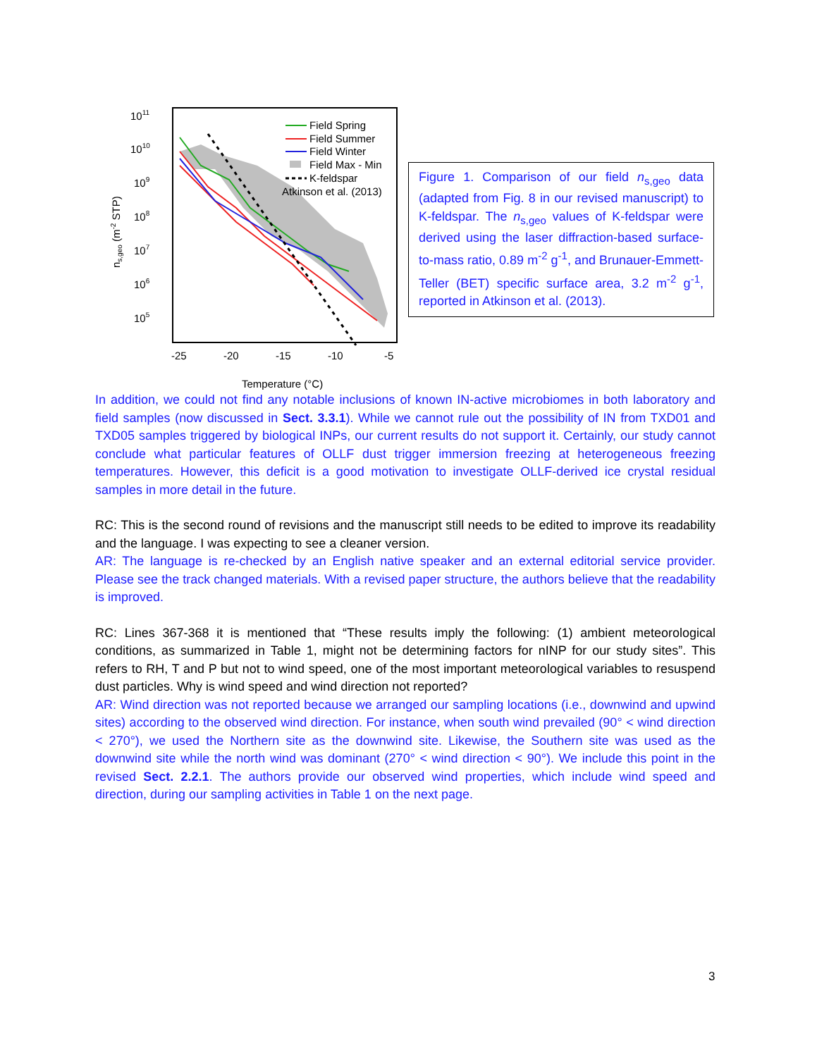1011
1010
109
108
107
106
105
-25
-20
-15
-10
-5
Temperature (°C)
ns,geo (m-2 STP)
Field Spring
Field Summer
Field Winter
Field Max - Min
K-feldspar
Atkinson et al. (2013)
Figure 1. Comparison of our field n<sub>s,geo</sub> data (adapted from Fig. 8 in our revised manuscript) to K-feldspar. The n<sub>s,geo</sub> values of K-feldspar were derived using the laser diffraction-based surface-to-mass ratio, 0.89 m<sup>-2</sup> g<sup>-1</sup>, and Brunauer-Emmett-Teller (BET) specific surface area, 3.2 m<sup>-2</sup> g<sup>-1</sup>, reported in Atkinson et al. (2013).
In addition, we could not find any notable inclusions of known IN-active microbiomes in both laboratory and field samples (now discussed in Sect. 3.3.1). While we cannot rule out the possibility of IN from TXD01 and TXD05 samples triggered by biological INPs, our current results do not support it. Certainly, our study cannot conclude what particular features of OLLF dust trigger immersion freezing at heterogeneous freezing temperatures. However, this deficit is a good motivation to investigate OLLF-derived ice crystal residual samples in more detail in the future.
RC: This is the second round of revisions and the manuscript still needs to be edited to improve its readability and the language. I was expecting to see a cleaner version.
AR: The language is re-checked by an English native speaker and an external editorial service provider. Please see the track changed materials. With a revised paper structure, the authors believe that the readability is improved.
RC: Lines 367-368 it is mentioned that “These results imply the following: (1) ambient meteorological conditions, as summarized in Table 1, might not be determining factors for nINP for our study sites”. This refers to RH, T and P but not to wind speed, one of the most important meteorological variables to resuspend dust particles. Why is wind speed and wind direction not reported?
AR: Wind direction was not reported because we arranged our sampling locations (i.e., downwind and upwind sites) according to the observed wind direction. For instance, when south wind prevailed (90° < wind direction < 270°), we used the Northern site as the downwind site. Likewise, the Southern site was used as the downwind site while the north wind was dominant (270° < wind direction < 90°). We include this point in the revised Sect. 2.2.1. The authors provide our observed wind properties, which include wind speed and direction, during our sampling activities in Table 1 on the next page.
3